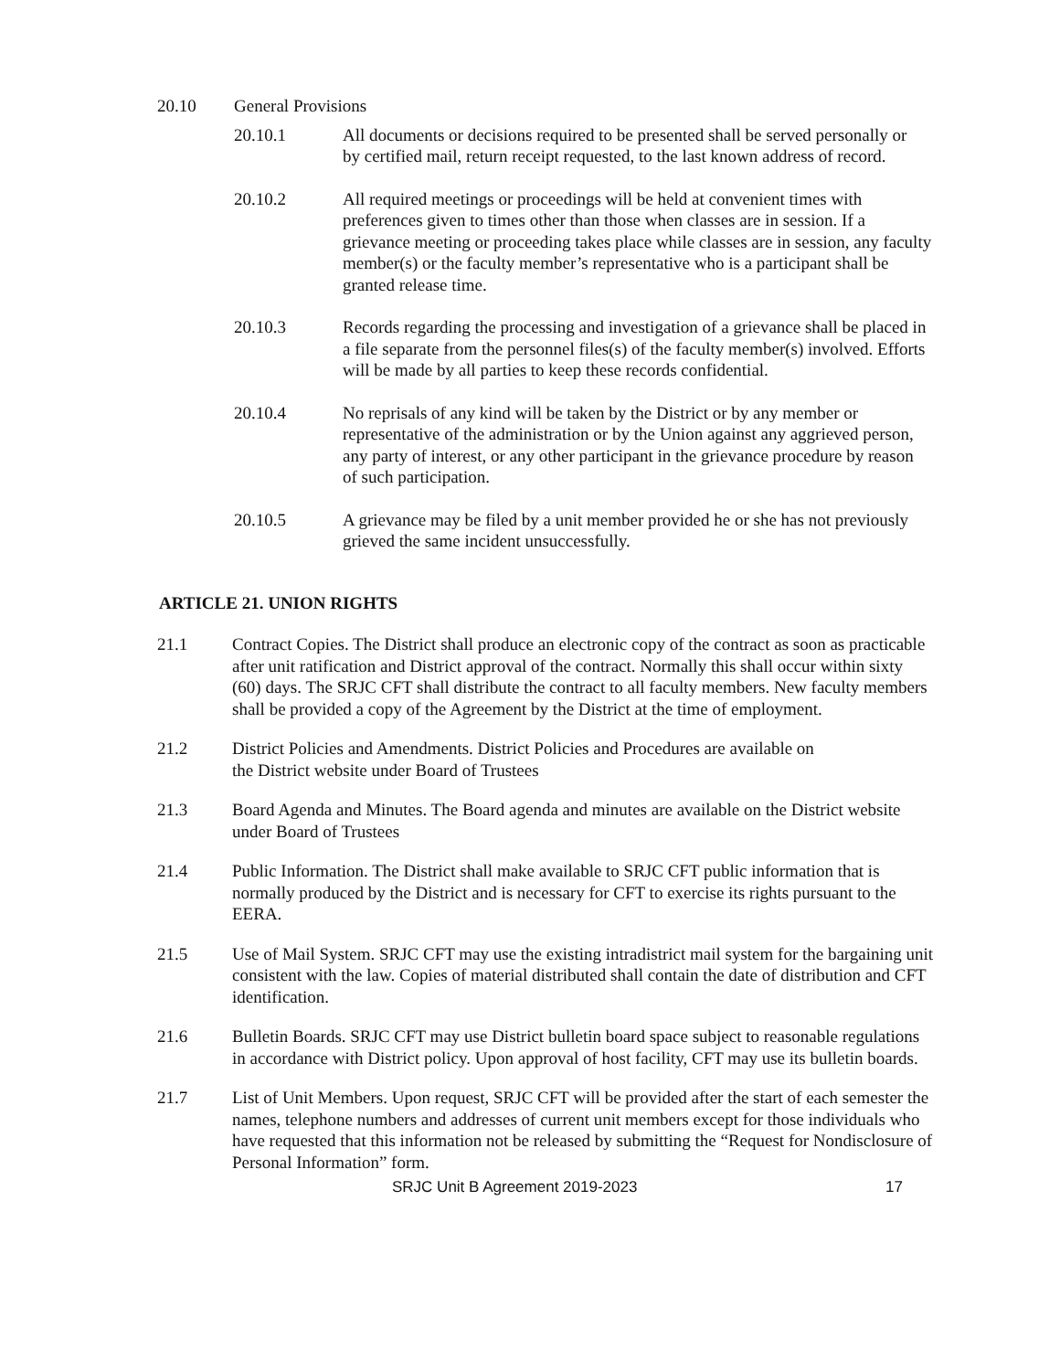20.10 General Provisions
20.10.1 All documents or decisions required to be presented shall be served personally or by certified mail, return receipt requested, to the last known address of record.
20.10.2 All required meetings or proceedings will be held at convenient times with preferences given to times other than those when classes are in session. If a grievance meeting or proceeding takes place while classes are in session, any faculty member(s) or the faculty member’s representative who is a participant shall be granted release time.
20.10.3 Records regarding the processing and investigation of a grievance shall be placed in a file separate from the personnel files(s) of the faculty member(s) involved. Efforts will be made by all parties to keep these records confidential.
20.10.4 No reprisals of any kind will be taken by the District or by any member or representative of the administration or by the Union against any aggrieved person, any party of interest, or any other participant in the grievance procedure by reason of such participation.
20.10.5 A grievance may be filed by a unit member provided he or she has not previously grieved the same incident unsuccessfully.
ARTICLE 21. UNION RIGHTS
21.1 Contract Copies. The District shall produce an electronic copy of the contract as soon as practicable after unit ratification and District approval of the contract. Normally this shall occur within sixty (60) days. The SRJC CFT shall distribute the contract to all faculty members. New faculty members shall be provided a copy of the Agreement by the District at the time of employment.
21.2 District Policies and Amendments. District Policies and Procedures are available on
the District website under Board of Trustees
21.3 Board Agenda and Minutes. The Board agenda and minutes are available on the District website under Board of Trustees
21.4 Public Information. The District shall make available to SRJC CFT public information that is normally produced by the District and is necessary for CFT to exercise its rights pursuant to the EERA.
21.5 Use of Mail System. SRJC CFT may use the existing intradistrict mail system for the bargaining unit consistent with the law. Copies of material distributed shall contain the date of distribution and CFT identification.
21.6 Bulletin Boards. SRJC CFT may use District bulletin board space subject to reasonable regulations in accordance with District policy. Upon approval of host facility, CFT may use its bulletin boards.
21.7 List of Unit Members. Upon request, SRJC CFT will be provided after the start of each semester the names, telephone numbers and addresses of current unit members except for those individuals who have requested that this information not be released by submitting the “Request for Nondisclosure of Personal Information” form.
SRJC Unit B Agreement 2019-2023 17